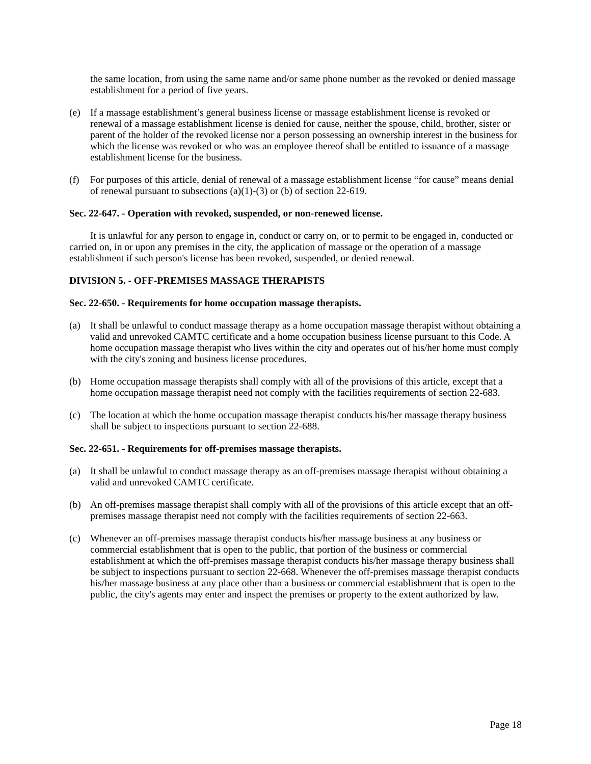the same location, from using the same name and/or same phone number as the revoked or denied massage establishment for a period of five years.
(e) If a massage establishment’s general business license or massage establishment license is revoked or renewal of a massage establishment license is denied for cause, neither the spouse, child, brother, sister or parent of the holder of the revoked license nor a person possessing an ownership interest in the business for which the license was revoked or who was an employee thereof shall be entitled to issuance of a massage establishment license for the business.
(f) For purposes of this article, denial of renewal of a massage establishment license “for cause” means denial of renewal pursuant to subsections (a)(1)-(3) or (b) of section 22-619.
Sec. 22-647. - Operation with revoked, suspended, or non-renewed license.
It is unlawful for any person to engage in, conduct or carry on, or to permit to be engaged in, conducted or carried on, in or upon any premises in the city, the application of massage or the operation of a massage establishment if such person's license has been revoked, suspended, or denied renewal.
DIVISION 5. - OFF-PREMISES MASSAGE THERAPISTS
Sec. 22-650. - Requirements for home occupation massage therapists.
(a) It shall be unlawful to conduct massage therapy as a home occupation massage therapist without obtaining a valid and unrevoked CAMTC certificate and a home occupation business license pursuant to this Code. A home occupation massage therapist who lives within the city and operates out of his/her home must comply with the city's zoning and business license procedures.
(b) Home occupation massage therapists shall comply with all of the provisions of this article, except that a home occupation massage therapist need not comply with the facilities requirements of section 22-683.
(c) The location at which the home occupation massage therapist conducts his/her massage therapy business shall be subject to inspections pursuant to section 22-688.
Sec. 22-651. - Requirements for off-premises massage therapists.
(a) It shall be unlawful to conduct massage therapy as an off-premises massage therapist without obtaining a valid and unrevoked CAMTC certificate.
(b) An off-premises massage therapist shall comply with all of the provisions of this article except that an off-premises massage therapist need not comply with the facilities requirements of section 22-663.
(c) Whenever an off-premises massage therapist conducts his/her massage business at any business or commercial establishment that is open to the public, that portion of the business or commercial establishment at which the off-premises massage therapist conducts his/her massage therapy business shall be subject to inspections pursuant to section 22-668. Whenever the off-premises massage therapist conducts his/her massage business at any place other than a business or commercial establishment that is open to the public, the city's agents may enter and inspect the premises or property to the extent authorized by law.
Page 18